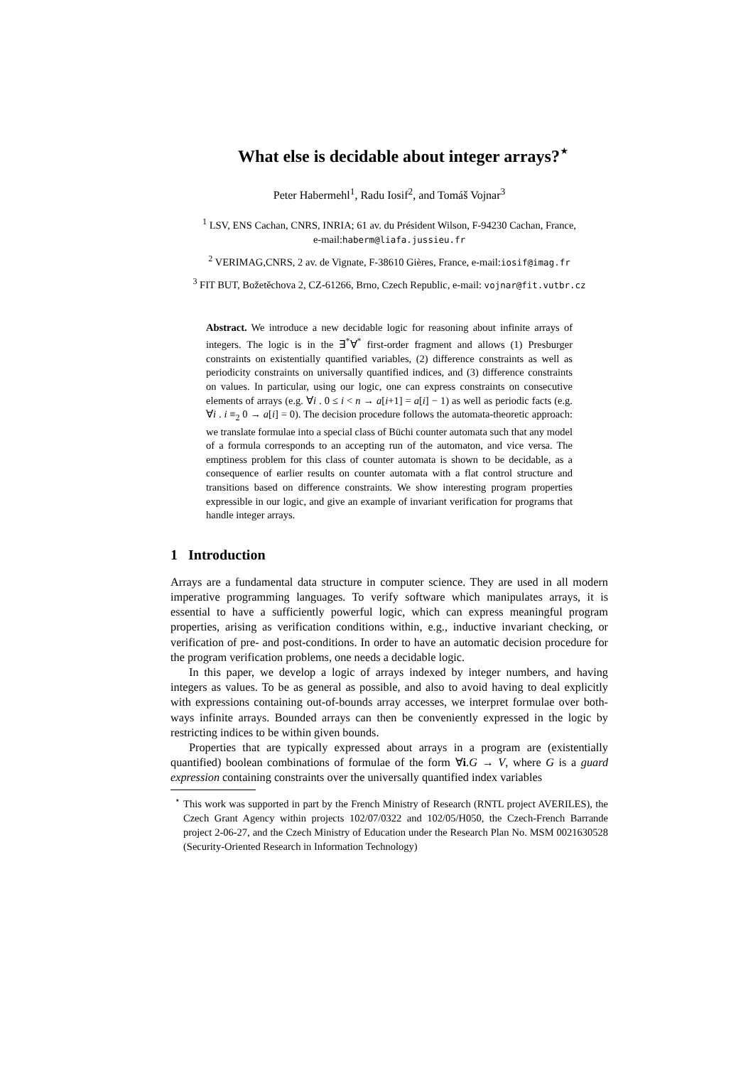What else is decidable about integer arrays?<sup>⋆</sup>
Peter Habermehl<sup>1</sup>, Radu Iosif<sup>2</sup>, and Tomáš Vojnar<sup>3</sup>
<sup>1</sup> LSV, ENS Cachan, CNRS, INRIA; 61 av. du Président Wilson, F-94230 Cachan, France,
e-mail:haberm@liafa.jussieu.fr
<sup>2</sup> VERIMAG,CNRS, 2 av. de Vignate, F-38610 Gières, France, e-mail:iosif@imag.fr
<sup>3</sup> FIT BUT, Božetěchova 2, CZ-61266, Brno, Czech Republic, e-mail: vojnar@fit.vutbr.cz
Abstract. We introduce a new decidable logic for reasoning about infinite arrays of integers. The logic is in the ∃<sup>*</sup>∀<sup>*</sup> first-order fragment and allows (1) Presburger constraints on existentially quantified variables, (2) difference constraints as well as periodicity constraints on universally quantified indices, and (3) difference constraints on values. In particular, using our logic, one can express constraints on consecutive elements of arrays (e.g. ∀i . 0 ≤ i < n → a[i+1] = a[i] − 1) as well as periodic facts (e.g. ∀i . i ≡<sub>2</sub> 0 → a[i] = 0). The decision procedure follows the automata-theoretic approach: we translate formulae into a special class of Büchi counter automata such that any model of a formula corresponds to an accepting run of the automaton, and vice versa. The emptiness problem for this class of counter automata is shown to be decidable, as a consequence of earlier results on counter automata with a flat control structure and transitions based on difference constraints. We show interesting program properties expressible in our logic, and give an example of invariant verification for programs that handle integer arrays.
1 Introduction
Arrays are a fundamental data structure in computer science. They are used in all modern imperative programming languages. To verify software which manipulates arrays, it is essential to have a sufficiently powerful logic, which can express meaningful program properties, arising as verification conditions within, e.g., inductive invariant checking, or verification of pre- and post-conditions. In order to have an automatic decision procedure for the program verification problems, one needs a decidable logic.
In this paper, we develop a logic of arrays indexed by integer numbers, and having integers as values. To be as general as possible, and also to avoid having to deal explicitly with expressions containing out-of-bounds array accesses, we interpret formulae over both-ways infinite arrays. Bounded arrays can then be conveniently expressed in the logic by restricting indices to be within given bounds.
Properties that are typically expressed about arrays in a program are (existentially quantified) boolean combinations of formulae of the form ∀i.G → V, where G is a guard expression containing constraints over the universally quantified index variables
<sup>⋆</sup> This work was supported in part by the French Ministry of Research (RNTL project AVERILES), the Czech Grant Agency within projects 102/07/0322 and 102/05/H050, the Czech-French Barrande project 2-06-27, and the Czech Ministry of Education under the Research Plan No. MSM 0021630528 (Security-Oriented Research in Information Technology)